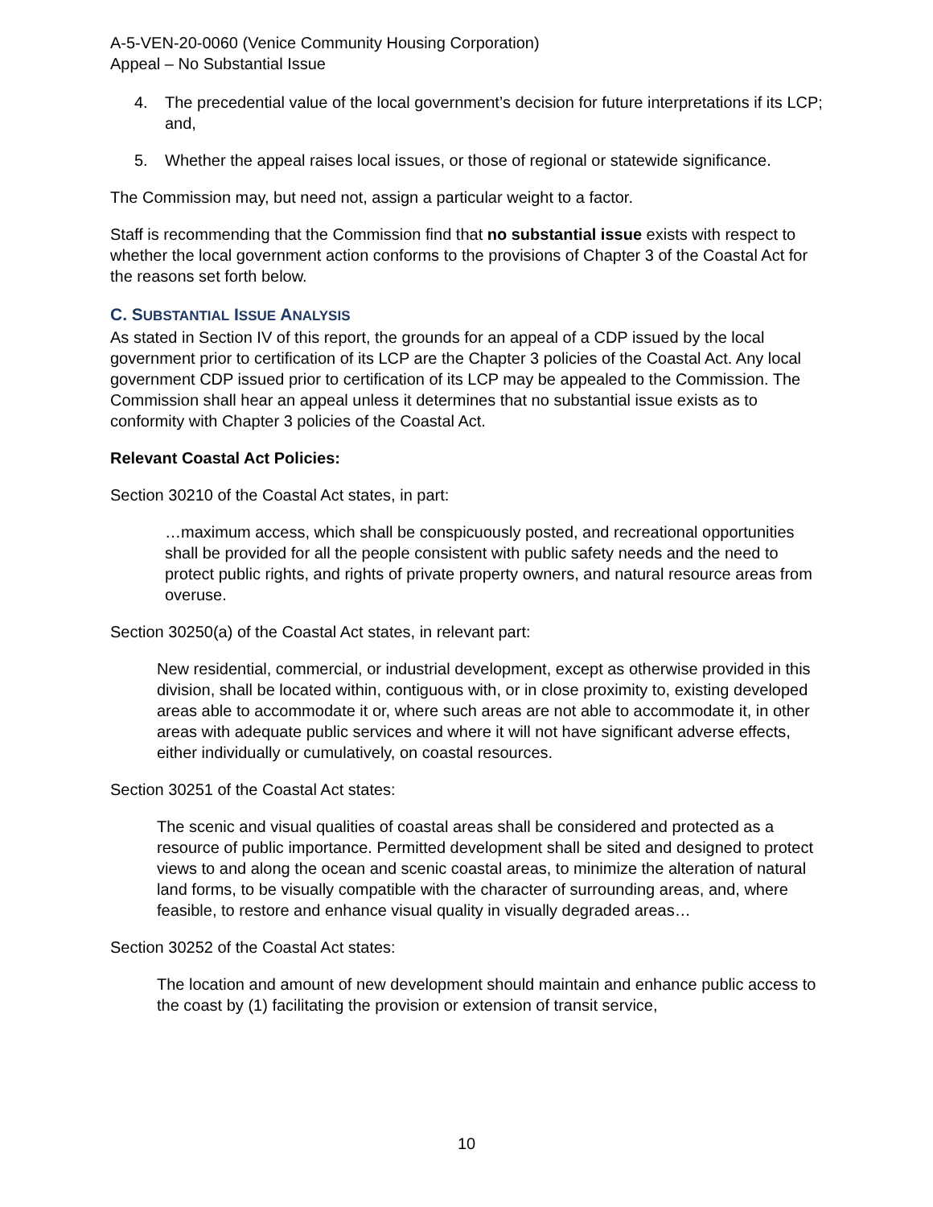A-5-VEN-20-0060 (Venice Community Housing Corporation)
Appeal – No Substantial Issue
4. The precedential value of the local government’s decision for future interpretations if its LCP; and,
5. Whether the appeal raises local issues, or those of regional or statewide significance.
The Commission may, but need not, assign a particular weight to a factor.
Staff is recommending that the Commission find that no substantial issue exists with respect to whether the local government action conforms to the provisions of Chapter 3 of the Coastal Act for the reasons set forth below.
C. SUBSTANTIAL ISSUE ANALYSIS
As stated in Section IV of this report, the grounds for an appeal of a CDP issued by the local government prior to certification of its LCP are the Chapter 3 policies of the Coastal Act. Any local government CDP issued prior to certification of its LCP may be appealed to the Commission. The Commission shall hear an appeal unless it determines that no substantial issue exists as to conformity with Chapter 3 policies of the Coastal Act.
Relevant Coastal Act Policies:
Section 30210 of the Coastal Act states, in part:
…maximum access, which shall be conspicuously posted, and recreational opportunities shall be provided for all the people consistent with public safety needs and the need to protect public rights, and rights of private property owners, and natural resource areas from overuse.
Section 30250(a) of the Coastal Act states, in relevant part:
New residential, commercial, or industrial development, except as otherwise provided in this division, shall be located within, contiguous with, or in close proximity to, existing developed areas able to accommodate it or, where such areas are not able to accommodate it, in other areas with adequate public services and where it will not have significant adverse effects, either individually or cumulatively, on coastal resources.
Section 30251 of the Coastal Act states:
The scenic and visual qualities of coastal areas shall be considered and protected as a resource of public importance. Permitted development shall be sited and designed to protect views to and along the ocean and scenic coastal areas, to minimize the alteration of natural land forms, to be visually compatible with the character of surrounding areas, and, where feasible, to restore and enhance visual quality in visually degraded areas…
Section 30252 of the Coastal Act states:
The location and amount of new development should maintain and enhance public access to the coast by (1) facilitating the provision or extension of transit service,
10